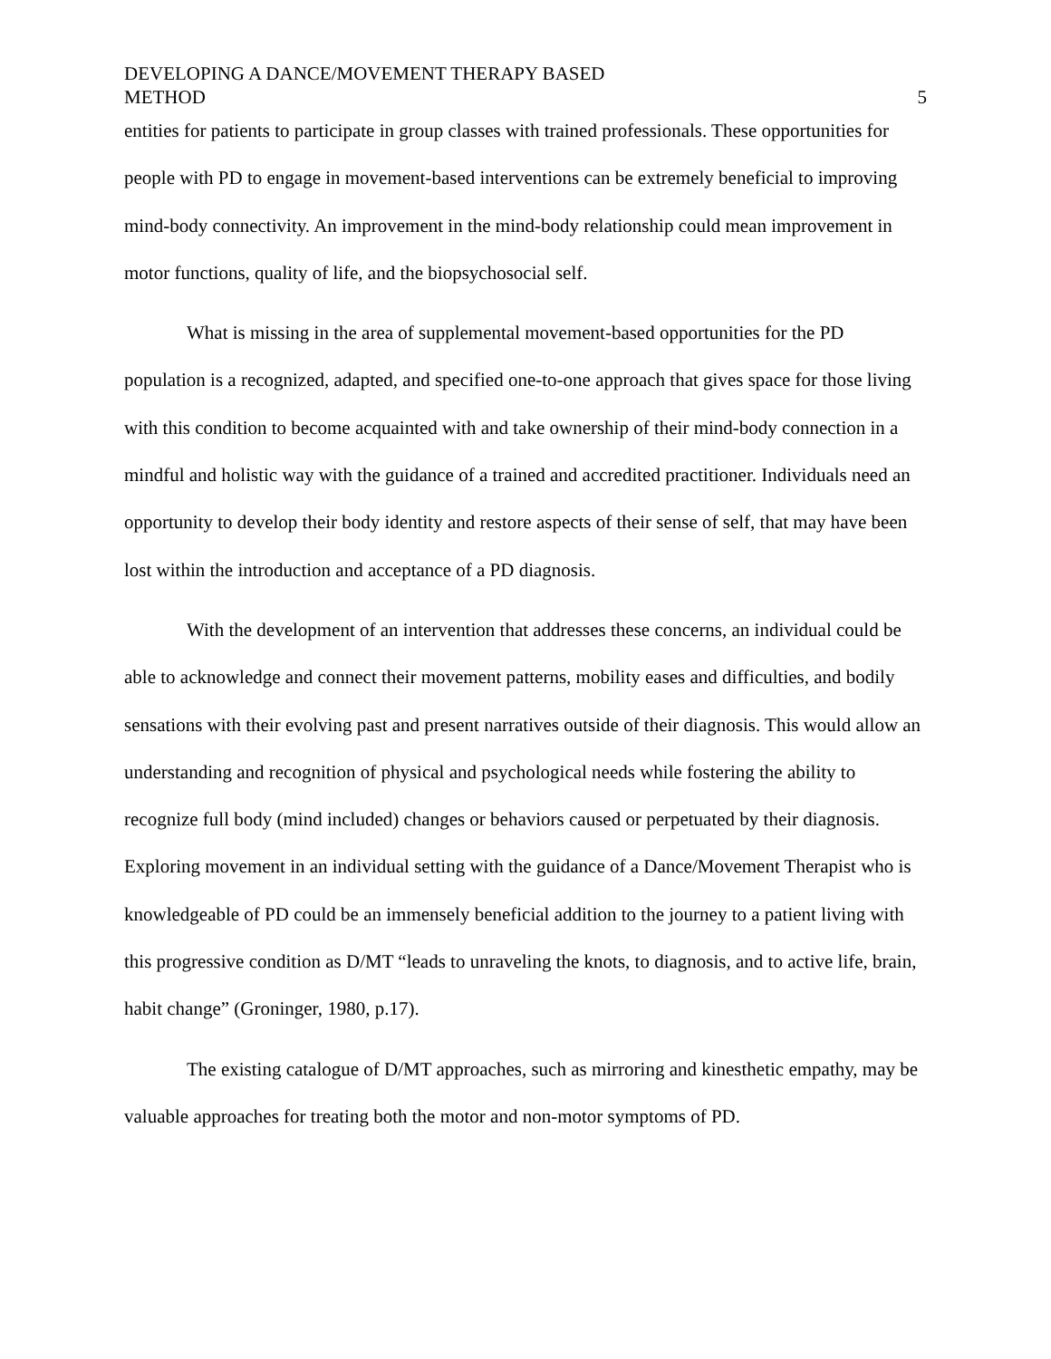DEVELOPING A DANCE/MOVEMENT THERAPY BASED
METHOD
5
entities for patients to participate in group classes with trained professionals. These opportunities for people with PD to engage in movement-based interventions can be extremely beneficial to improving mind-body connectivity. An improvement in the mind-body relationship could mean improvement in motor functions, quality of life, and the biopsychosocial self.
What is missing in the area of supplemental movement-based opportunities for the PD population is a recognized, adapted, and specified one-to-one approach that gives space for those living with this condition to become acquainted with and take ownership of their mind-body connection in a mindful and holistic way with the guidance of a trained and accredited practitioner. Individuals need an opportunity to develop their body identity and restore aspects of their sense of self, that may have been lost within the introduction and acceptance of a PD diagnosis.
With the development of an intervention that addresses these concerns, an individual could be able to acknowledge and connect their movement patterns, mobility eases and difficulties, and bodily sensations with their evolving past and present narratives outside of their diagnosis. This would allow an understanding and recognition of physical and psychological needs while fostering the ability to recognize full body (mind included) changes or behaviors caused or perpetuated by their diagnosis. Exploring movement in an individual setting with the guidance of a Dance/Movement Therapist who is knowledgeable of PD could be an immensely beneficial addition to the journey to a patient living with this progressive condition as D/MT “leads to unraveling the knots, to diagnosis, and to active life, brain, habit change” (Groninger, 1980, p.17).
The existing catalogue of D/MT approaches, such as mirroring and kinesthetic empathy, may be valuable approaches for treating both the motor and non-motor symptoms of PD.